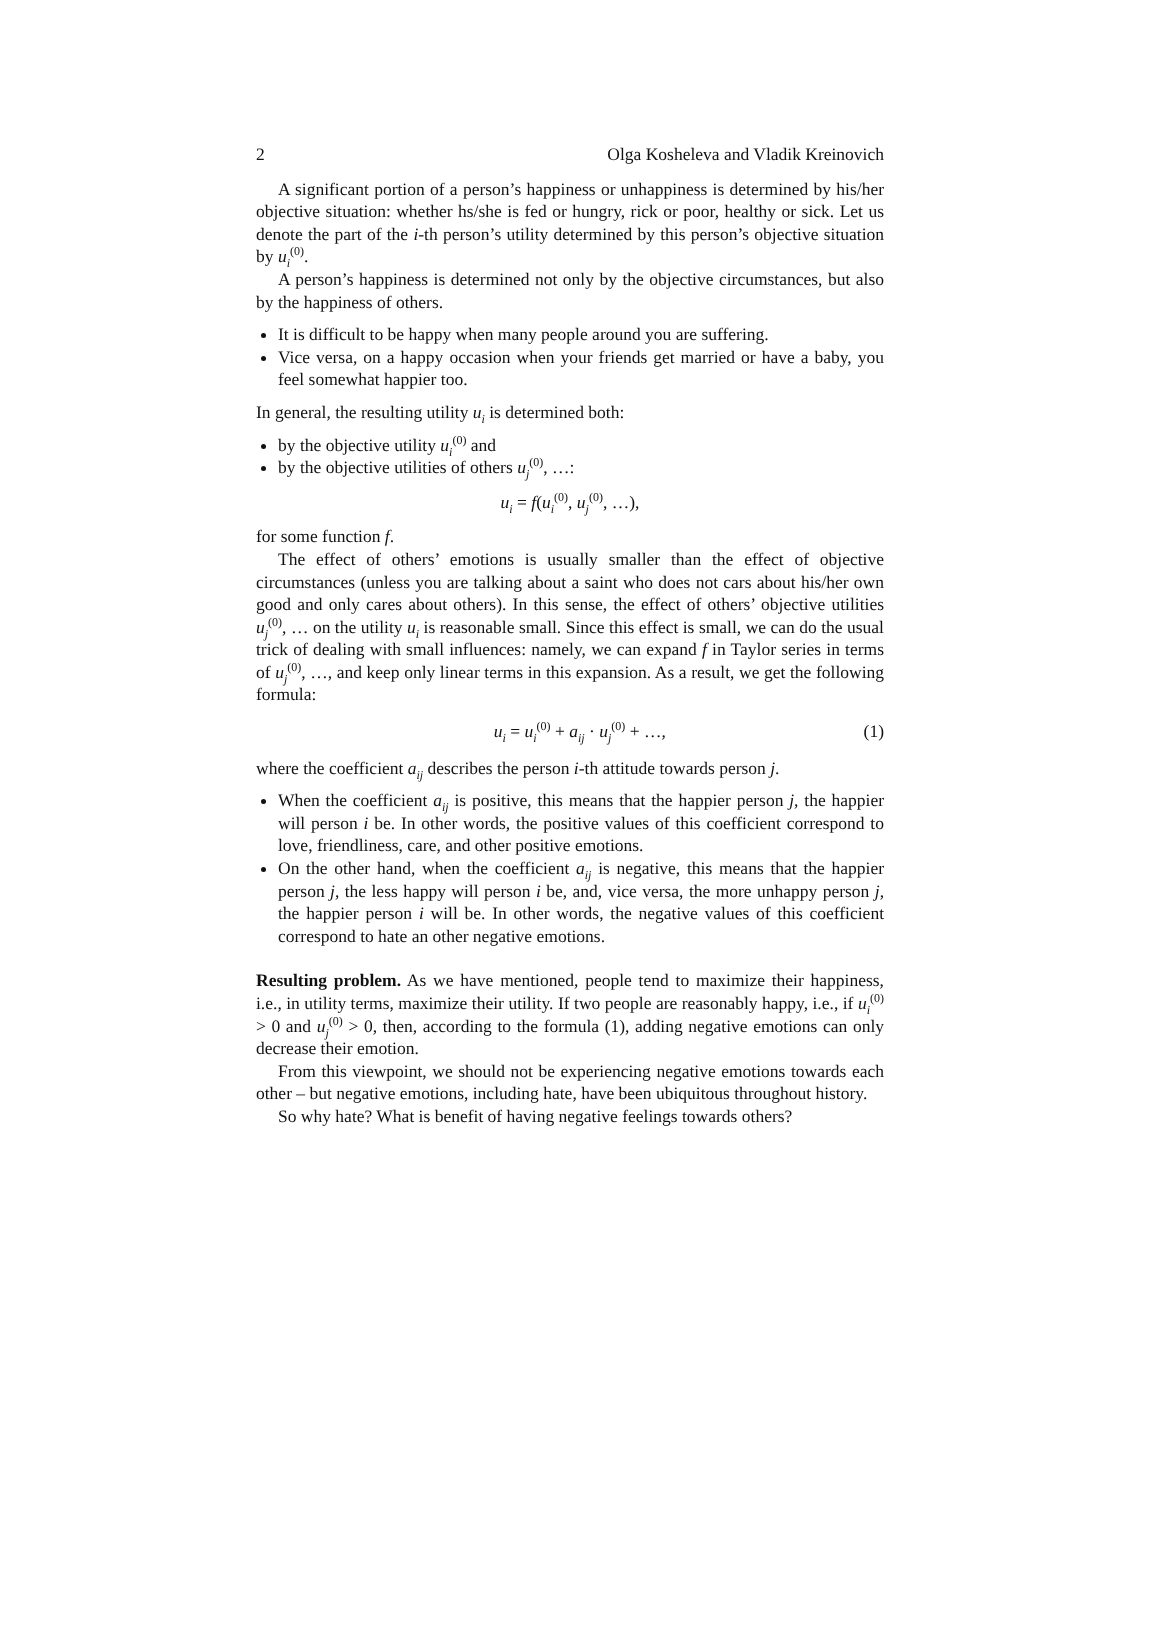2 Olga Kosheleva and Vladik Kreinovich
A significant portion of a person’s happiness or unhappiness is determined by his/her objective situation: whether hs/she is fed or hungry, rick or poor, healthy or sick. Let us denote the part of the i-th person’s utility determined by this person’s objective situation by u<sub>i</sub><sup>(0)</sup>.
A person’s happiness is determined not only by the objective circumstances, but also by the happiness of others.
It is difficult to be happy when many people around you are suffering.
Vice versa, on a happy occasion when your friends get married or have a baby, you feel somewhat happier too.
In general, the resulting utility u<sub>i</sub> is determined both:
by the objective utility u<sub>i</sub><sup>(0)</sup> and
by the objective utilities of others u<sub>j</sub><sup>(0)</sup>, …:
u<sub>i</sub> = f(u<sub>i</sub><sup>(0)</sup>, u<sub>j</sub><sup>(0)</sup>, …),
for some function f.
The effect of others’ emotions is usually smaller than the effect of objective circumstances (unless you are talking about a saint who does not cars about his/her own good and only cares about others). In this sense, the effect of others’ objective utilities u<sub>j</sub><sup>(0)</sup>, … on the utility u<sub>i</sub> is reasonable small. Since this effect is small, we can do the usual trick of dealing with small influences: namely, we can expand f in Taylor series in terms of u<sub>j</sub><sup>(0)</sup>, …, and keep only linear terms in this expansion. As a result, we get the following formula:
u<sub>i</sub> = u<sub>i</sub><sup>(0)</sup> + a<sub>ij</sub> · u<sub>j</sub><sup>(0)</sup> + …, (1)
where the coefficient a<sub>ij</sub> describes the person i-th attitude towards person j.
When the coefficient a<sub>ij</sub> is positive, this means that the happier person j, the happier will person i be. In other words, the positive values of this coefficient correspond to love, friendliness, care, and other positive emotions.
On the other hand, when the coefficient a<sub>ij</sub> is negative, this means that the happier person j, the less happy will person i be, and, vice versa, the more unhappy person j, the happier person i will be. In other words, the negative values of this coefficient correspond to hate an other negative emotions.
Resulting problem. As we have mentioned, people tend to maximize their happiness, i.e., in utility terms, maximize their utility. If two people are reasonably happy, i.e., if u<sub>i</sub><sup>(0)</sup> > 0 and u<sub>j</sub><sup>(0)</sup> > 0, then, according to the formula (1), adding negative emotions can only decrease their emotion.
From this viewpoint, we should not be experiencing negative emotions towards each other – but negative emotions, including hate, have been ubiquitous throughout history.
So why hate? What is benefit of having negative feelings towards others?